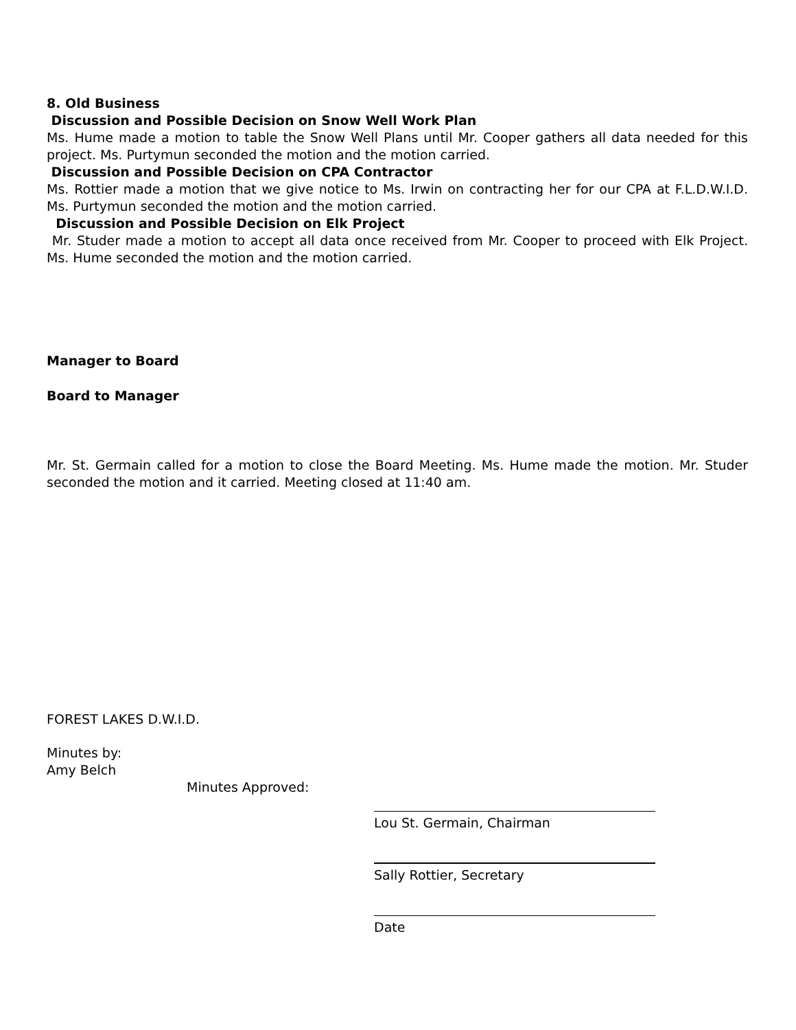8. Old Business
Discussion and Possible Decision on Snow Well Work Plan
Ms. Hume made a motion to table the Snow Well Plans until Mr. Cooper gathers all data needed for this project. Ms. Purtymun seconded the motion and the motion carried.
Discussion and Possible Decision on CPA Contractor
Ms. Rottier made a motion that we give notice to Ms. Irwin on contracting her for our CPA at F.L.D.W.I.D. Ms. Purtymun seconded the motion and the motion carried.
Discussion and Possible Decision on Elk Project
Mr. Studer made a motion to accept all data once received from Mr. Cooper to proceed with Elk Project. Ms. Hume seconded the motion and the motion carried.
Manager to Board
Board to Manager
Mr. St. Germain called for a motion to close the Board Meeting. Ms. Hume made the motion. Mr. Studer seconded the motion and it carried. Meeting closed at 11:40 am.
FOREST LAKES D.W.I.D.
Minutes by:
Amy Belch
Minutes Approved:
Lou St. Germain, Chairman
Sally Rottier, Secretary
Date